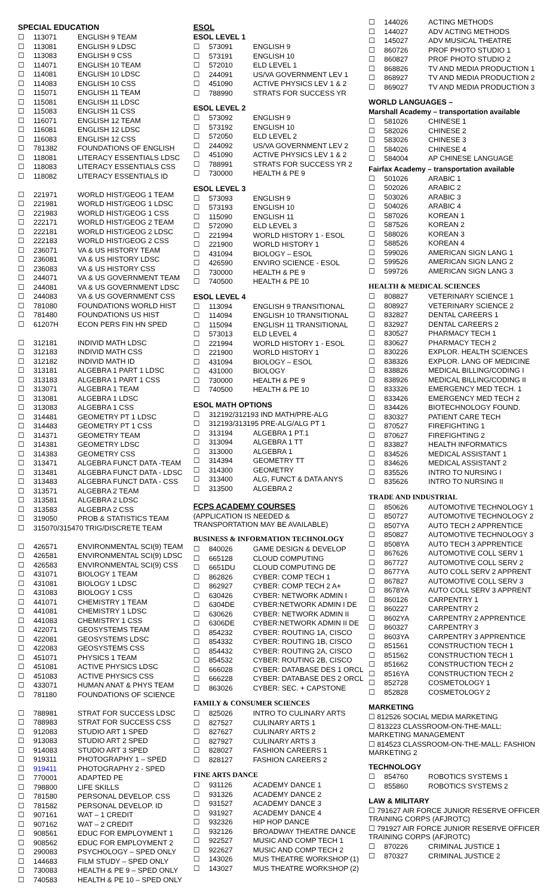SPECIAL EDUCATION
| ☐ | 113071 | ENGLISH 9 TEAM |
| ☐ | 113081 | ENGLISH 9 LDSC |
| ☐ | 113083 | ENGLISH 9 CSS |
| ☐ | 114071 | ENGLISH 10 TEAM |
| ☐ | 114081 | ENGLISH 10 LDSC |
| ☐ | 114083 | ENGLISH 10 CSS |
| ☐ | 115071 | ENGLISH 11 TEAM |
| ☐ | 115081 | ENGLISH 11 LDSC |
| ☐ | 115083 | ENGLISH 11 CSS |
| ☐ | 116071 | ENGLISH 12 TEAM |
| ☐ | 116081 | ENGLISH 12 LDSC |
| ☐ | 116083 | ENGLISH 12 CSS |
| ☐ | 781382 | FOUNDATIONS OF ENGLISH |
| ☐ | 118081 | LITERACY ESSENTIALS LDSC |
| ☐ | 118083 | LITERACY ESSENTIALS CSS |
| ☐ | 118082 | LITERACY ESSENTIALS ID |
| ☐ | 221971 | WORLD HIST/GEOG 1 TEAM |
| ☐ | 221981 | WORLD HIST/GEOG 1 LDSC |
| ☐ | 221983 | WORLD HIST/GEOG 1 CSS |
| ☐ | 222171 | WORLD HIST/GEOG 2 TEAM |
| ☐ | 222181 | WORLD HIST/GEOG 2 LDSC |
| ☐ | 222183 | WORLD HIST/GEOG 2 CSS |
| ☐ | 236071 | VA & US HISTORY TEAM |
| ☐ | 236081 | VA & US HISTORY LDSC |
| ☐ | 236083 | VA & US HISTORY CSS |
| ☐ | 244071 | VA & US GOVERNMENT TEAM |
| ☐ | 244081 | VA & US GOVERNMENT LDSC |
| ☐ | 244083 | VA & US GOVERNMENT CSS |
| ☐ | 781080 | FOUNDATIONS WORLD HIST |
| ☐ | 781480 | FOUNDATIONS US HIST |
| ☐ | 61207H | ECON PERS FIN HN SPED |
| ☐ | 312181 | INDIVID MATH LDSC |
| ☐ | 312183 | INDIVID MATH CSS |
| ☐ | 312182 | INDIVID MATH ID |
| ☐ | 313181 | ALGEBRA 1 PART 1 LDSC |
| ☐ | 313183 | ALGEBRA 1 PART 1 CSS |
| ☐ | 313071 | ALGEBRA 1 TEAM |
| ☐ | 313081 | ALGEBRA 1 LDSC |
| ☐ | 313083 | ALGEBRA 1 CSS |
| ☐ | 314481 | GEOMETRY PT 1 LDSC |
| ☐ | 314483 | GEOMETRY PT 1 CSS |
| ☐ | 314371 | GEOMETRY TEAM |
| ☐ | 314381 | GEOMETRY LDSC |
| ☐ | 314383 | GEOMETRY CSS |
| ☐ | 313471 | ALGEBRA FUNCT DATA -TEAM |
| ☐ | 313481 | ALGEBRA FUNCT DATA - LDSC |
| ☐ | 313483 | ALGEBRA FUNCT DATA - CSS |
| ☐ | 313571 | ALGEBRA 2 TEAM |
| ☐ | 313581 | ALGEBRA 2 LDSC |
| ☐ | 313583 | ALGEBRA 2 CSS |
| ☐ | 319050 | PROB & STATISTICS TEAM |
| ☐ | 315070/315470 TRIG/DISCRETE TEAM | |
| ☐ | 426571 | ENVIRONMENTAL SCI(9) TEAM |
| ☐ | 426581 | ENVIRONMENTAL SCI(9) LDSC |
| ☐ | 426583 | ENVIRONMENTAL SCI(9) CSS |
| ☐ | 431071 | BIOLOGY 1 TEAM |
| ☐ | 431081 | BIOLOGY 1 LDSC |
| ☐ | 431083 | BIOLOGY 1 CSS |
| ☐ | 441071 | CHEMISTRY 1 TEAM |
| ☐ | 441081 | CHEMISTRY 1 LDSC |
| ☐ | 441083 | CHEMISTRY 1 CSS |
| ☐ | 422071 | GEOSYSTEMS TEAM |
| ☐ | 422081 | GEOSYSTEMS LDSC |
| ☐ | 422083 | GEOSYSTEMS CSS |
| ☐ | 451071 | PHYSICS 1 TEAM |
| ☐ | 451081 | ACTIVE PHYSICS LDSC |
| ☐ | 451083 | ACTIVE PHYSICS CSS |
| ☐ | 433071 | HUMAN ANAT & PHYS TEAM |
| ☐ | 781180 | FOUNDATIONS OF SCIENCE |
| ☐ | 788981 | STRAT FOR SUCCESS LDSC |
| ☐ | 788983 | STRAT FOR SUCCESS CSS |
| ☐ | 912083 | STUDIO ART 1 SPED |
| ☐ | 913083 | STUDIO ART 2 SPED |
| ☐ | 914083 | STUDIO ART 3 SPED |
| ☐ | 919311 | PHOTOGRAPHY 1 – SPED |
| ☐ | 919411 | PHOTOGRAPHY 2 - SPED |
| ☐ | 770001 | ADAPTED PE |
| ☐ | 798800 | LIFE SKILLS |
| ☐ | 781580 | PERSONAL DEVELOP. CSS |
| ☐ | 781582 | PERSONAL DEVELOP. ID |
| ☐ | 907161 | WAT – 1 CREDIT |
| ☐ | 907162 | WAT – 2 CREDIT |
| ☐ | 908561 | EDUC FOR EMPLOYMENT 1 |
| ☐ | 908562 | EDUC FOR EMPLOYMENT 2 |
| ☐ | 290083 | PSYCHOLOGY – SPED ONLY |
| ☐ | 144683 | FILM STUDY – SPED ONLY |
| ☐ | 730083 | HEALTH & PE 9 – SPED ONLY |
| ☐ | 740583 | HEALTH & PE 10 – SPED ONLY |
ESOL
ESOL LEVEL 1
| ☐ | 573091 | ENGLISH 9 |
| ☐ | 573191 | ENGLISH 10 |
| ☐ | 572010 | ELD LEVEL 1 |
| ☐ | 244091 | US/VA GOVERNMENT LEV 1 |
| ☐ | 451090 | ACTIVE PHYSICS LEV 1 & 2 |
| ☐ | 788990 | STRATS FOR SUCCESS YR |
ESOL LEVEL 2
| ☐ | 573092 | ENGLISH 9 |
| ☐ | 573192 | ENGLISH 10 |
| ☐ | 572050 | ELD LEVEL 2 |
| ☐ | 244092 | US/VA GOVERNMENT LEV 2 |
| ☐ | 451090 | ACTIVE PHYSICS LEV 1 & 2 |
| ☐ | 788991 | STRATS FOR SUCCESS YR 2 |
| ☐ | 730000 | HEALTH & PE 9 |
ESOL LEVEL 3
| ☐ | 573093 | ENGLISH 9 |
| ☐ | 573193 | ENGLISH 10 |
| ☐ | 115090 | ENGLISH 11 |
| ☐ | 572090 | ELD LEVEL 3 |
| ☐ | 221994 | WORLD HISTORY 1 - ESOL |
| ☐ | 221900 | WORLD HISTORY 1 |
| ☐ | 431094 | BIOLOGY – ESOL |
| ☐ | 426590 | ENVIRO SCIENCE - ESOL |
| ☐ | 730000 | HEALTH & PE 9 |
| ☐ | 740500 | HEALTH & PE 10 |
ESOL LEVEL 4
| ☐ | 113094 | ENGLISH 9 TRANSITIONAL |
| ☐ | 114094 | ENGLISH 10 TRANSITIONAL |
| ☐ | 115094 | ENGLISH 11 TRANSITIONAL |
| ☐ | 573013 | ELD LEVEL 4 |
| ☐ | 221994 | WORLD HISTORY 1 - ESOL |
| ☐ | 221900 | WORLD HISTORY 1 |
| ☐ | 431094 | BIOLOGY – ESOL |
| ☐ | 431000 | BIOLOGY |
| ☐ | 730000 | HEALTH & PE 9 |
| ☐ | 740500 | HEALTH & PE 10 |
ESOL MATH OPTIONS
| ☐ | 312192/312193 IND MATH/PRE-ALG | |
| ☐ | 312193/313195 PRE-ALG/ALG PT 1 | |
| ☐ | 313194 | ALGEBRA 1 PT.1 |
| ☐ | 313094 | ALGEBRA 1 TT |
| ☐ | 313000 | ALGEBRA 1 |
| ☐ | 314394 | GEOMETRY TT |
| ☐ | 314300 | GEOMETRY |
| ☐ | 313400 | ALG, FUNCT & DATA ANYS |
| ☐ | 313500 | ALGEBRA 2 |
FCPS ACADEMY COURSES
(APPLICATION IS NEEDED &
TRANSPORTATION MAY BE AVAILABLE)
BUSINESS & INFORMATION TECHNOLOGY
| ☐ | 840026 | GAME DESIGN & DEVELOP |
| ☐ | 665128 | CLOUD COMPUTING |
| ☐ | 6651DU | CLOUD COMPUTING DE |
| ☐ | 862826 | CYBER: COMP TECH 1 |
| ☐ | 862927 | CYBER: COMP TECH 2 A+ |
| ☐ | 630426 | CYBER: NETWORK ADMIN I |
| ☐ | 6304DE | CYBER:NETWORK ADMIN I DE |
| ☐ | 630626 | CYBER: NETWORK ADMIN II |
| ☐ | 6306DE | CYBER:NETWORK ADMIN II DE |
| ☐ | 854232 | CYBER: ROUTING 1A, CISCO |
| ☐ | 854332 | CYBER: ROUTING 1B, CISCO |
| ☐ | 854432 | CYBER: ROUTING 2A, CISCO |
| ☐ | 854532 | CYBER: ROUTING 2B, CISCO |
| ☐ | 666028 | CYBER: DATABASE DES 1 ORCL |
| ☐ | 666228 | CYBER: DATABASE DES 2 ORCL |
| ☐ | 863026 | CYBER: SEC. + CAPSTONE |
FAMILY & CONSUMER SCIENCES
| ☐ | 825026 | INTRO TO CULINARY ARTS |
| ☐ | 827527 | CULINARY ARTS 1 |
| ☐ | 827627 | CULINARY ARTS 2 |
| ☐ | 827927 | CULINARY ARTS 3 |
| ☐ | 828027 | FASHION CAREERS 1 |
| ☐ | 828127 | FASHION CAREERS 2 |
FINE ARTS DANCE
| ☐ | 931126 | ACADEMY DANCE 1 |
| ☐ | 931326 | ACADEMY DANCE 2 |
| ☐ | 931527 | ACADEMY DANCE 3 |
| ☐ | 931927 | ACADEMY DANCE 4 |
| ☐ | 932326 | HIP HOP DANCE |
| ☐ | 932126 | BROADWAY THEATRE DANCE |
| ☐ | 922527 | MUSIC AND COMP TECH 1 |
| ☐ | 922627 | MUSIC AND COMP TECH 2 |
| ☐ | 143026 | MUS THEATRE WORKSHOP (1) |
| ☐ | 143027 | MUS THEATRE WORKSHOP (2) |
| ☐ | 144026 | ACTING METHODS |
| ☐ | 144027 | ADV ACTING METHODS |
| ☐ | 145027 | ADV MUSICAL THEATRE |
| ☐ | 860726 | PROF PHOTO STUDIO 1 |
| ☐ | 860827 | PROF PHOTO STUDIO 2 |
| ☐ | 868826 | TV AND MEDIA PRODUCTION 1 |
| ☐ | 868927 | TV AND MEDIA PRODUCTION 2 |
| ☐ | 869027 | TV AND MEDIA PRODUCTION 3 |
WORLD LANGUAGES –
Marshall Academy – transportation available
| ☐ | 581026 | CHINESE 1 |
| ☐ | 582026 | CHINESE 2 |
| ☐ | 583026 | CHINESE 3 |
| ☐ | 584026 | CHINESE 4 |
| ☐ | 584004 | AP CHINESE LANGUAGE |
Fairfax Academy – transportation available
| ☐ | 501026 | ARABIC 1 |
| ☐ | 502026 | ARABIC 2 |
| ☐ | 503026 | ARABIC 3 |
| ☐ | 504026 | ARABIC 4 |
| ☐ | 587026 | KOREAN 1 |
| ☐ | 587526 | KOREAN 2 |
| ☐ | 588026 | KOREAN 3 |
| ☐ | 588526 | KOREAN 4 |
| ☐ | 599026 | AMERICAN SIGN LANG 1 |
| ☐ | 599526 | AMERICAN SIGN LANG 2 |
| ☐ | 599726 | AMERICAN SIGN LANG 3 |
HEALTH & MEDICAL SCIENCES
| ☐ | 808827 | VETERINARY SCIENCE 1 |
| ☐ | 808927 | VETERINARY SCIENCE 2 |
| ☐ | 832827 | DENTAL CAREERS 1 |
| ☐ | 832927 | DENTAL CAREERS 2 |
| ☐ | 830527 | PHARMACY TECH 1 |
| ☐ | 830627 | PHARMACY TECH 2 |
| ☐ | 830226 | EXPLOR. HEALTH SCIENCES |
| ☐ | 838326 | EXPLOR. LANG OF MEDICINE |
| ☐ | 838826 | MEDICAL BILLING/CODING I |
| ☐ | 838926 | MEDICAL BILLING/CODING II |
| ☐ | 833326 | EMERGENCY MED TECH. 1 |
| ☐ | 833426 | EMERGENCY MED TECH 2 |
| ☐ | 834426 | BIOTECHNOLOGY FOUND. |
| ☐ | 830327 | PATIENT CARE TECH |
| ☐ | 870527 | FIREFIGHTING 1 |
| ☐ | 870627 | FIREFIGHTING 2 |
| ☐ | 833827 | HEALTH INFORMATICS |
| ☐ | 834526 | MEDICAL ASSISTANT 1 |
| ☐ | 834626 | MEDICAL ASSISTANT 2 |
| ☐ | 835526 | INTRO TO NURSING I |
| ☐ | 835626 | INTRO TO NURSING II |
TRADE AND INDUSTRIAL
| ☐ | 850626 | AUTOMOTIVE TECHNOLOGY 1 |
| ☐ | 850727 | AUTOMOTIVE TECHNOLOGY 2 |
| ☐ | 8507YA | AUTO TECH 2 APPRENTICE |
| ☐ | 850827 | AUTOMOTIVE TECHNOLOGY 3 |
| ☐ | 8508YA | AUTO TECH 3 APPRENTICE |
| ☐ | 867626 | AUTOMOTIVE COLL SERV 1 |
| ☐ | 867727 | AUTOMOTIVE COLL SERV 2 |
| ☐ | 8677YA | AUTO COLL SERV 2 APPRENT |
| ☐ | 867827 | AUTOMOTIVE COLL SERV 3 |
| ☐ | 8678YA | AUTO COLL SERV 3 APPRENT |
| ☐ | 860126 | CARPENTRY 1 |
| ☐ | 860227 | CARPENTRY 2 |
| ☐ | 8602YA | CARPENTRY 2 APPRENTICE |
| ☐ | 860327 | CARPENTRY 3 |
| ☐ | 8603YA | CARPENTRY 3 APPRENTICE |
| ☐ | 851561 | CONSTRUCTION TECH 1 |
| ☐ | 851562 | CONSTRUCTION TECH 1 |
| ☐ | 851662 | CONSTRUCTION TECH 2 |
| ☐ | 8516YA | CONSTRUCTION TECH 2 |
| ☐ | 852728 | COSMETOLOGY 1 |
| ☐ | 852828 | COSMETOLOGY 2 |
MARKETING
☐ 812526 SOCIAL MEDIA MARKETING
☐ 813223 CLASSROOM-ON-THE-MALL: MARKETING MANAGEMENT
☐ 814523 CLASSROOM-ON-THE-MALL: FASHION MARKETING 2
TECHNOLOGY
| ☐ | 854760 | ROBOTICS SYSTEMS 1 |
| ☐ | 855860 | ROBOTICS SYSTEMS 2 |
LAW & MILITARY
☐ 791627 AIR FORCE JUNIOR RESERVE OFFICER TRAINING CORPS (AFJROTC)
☐ 791927 AIR FORCE JUNIOR RESERVE OFFICER TRAINING CORPS (AFJROTC)
| ☐ | 870226 | CRIMINAL JUSTICE 1 |
| ☐ | 870327 | CRIMINAL JUSTICE 2 |